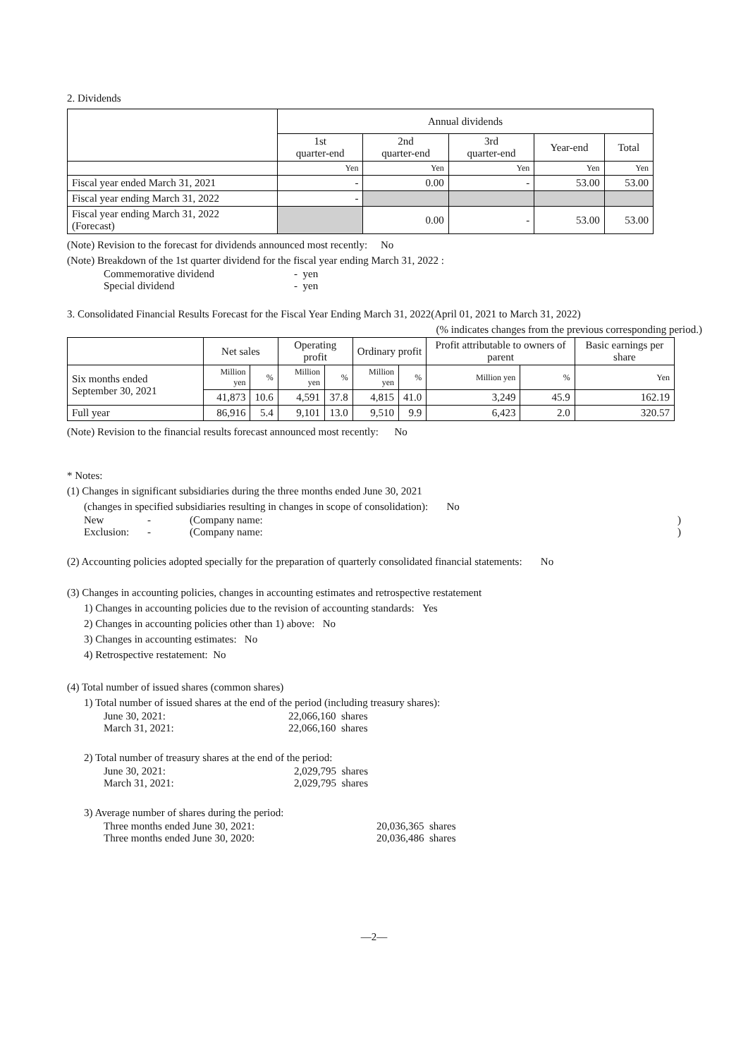2. Dividends
| | Annual dividends | | | | |
| | 1st quarter-end | 2nd quarter-end | 3rd quarter-end | Year-end | Total |
| | Yen | Yen | Yen | Yen | Yen |
| Fiscal year ended March 31, 2021 | - | 0.00 | - | 53.00 | 53.00 |
| Fiscal year ending March 31, 2022 | - | | | | |
| Fiscal year ending March 31, 2022 (Forecast) | | 0.00 | - | 53.00 | 53.00 |
(Note) Revision to the forecast for dividends announced most recently: No
(Note) Breakdown of the 1st quarter dividend for the fiscal year ending March 31, 2022 :
Commemorative dividend - yen
Special dividend - yen
3. Consolidated Financial Results Forecast for the Fiscal Year Ending March 31, 2022(April 01, 2021 to March 31, 2022)
(% indicates changes from the previous corresponding period.)
| | Net sales | | Operating profit | | Ordinary profit | | Profit attributable to owners of parent | | Basic earnings per share |
| Six months ended September 30, 2021 | Million yen | % | Million yen | % | Million yen | % | Million yen | % | Yen |
| | 41,873 | 10.6 | 4,591 | 37.8 | 4,815 | 41.0 | 3,249 | 45.9 | 162.19 |
| Full year | 86,916 | 5.4 | 9,101 | 13.0 | 9,510 | 9.9 | 6,423 | 2.0 | 320.57 |
(Note) Revision to the financial results forecast announced most recently: No
* Notes:
(1) Changes in significant subsidiaries during the three months ended June 30, 2021
(changes in specified subsidiaries resulting in changes in scope of consolidation): No
New - (Company name:)
Exclusion: - (Company name:)
(2) Accounting policies adopted specially for the preparation of quarterly consolidated financial statements: No
(3) Changes in accounting policies, changes in accounting estimates and retrospective restatement
1) Changes in accounting policies due to the revision of accounting standards: Yes
2) Changes in accounting policies other than 1) above: No
3) Changes in accounting estimates: No
4) Retrospective restatement: No
(4) Total number of issued shares (common shares)
1) Total number of issued shares at the end of the period (including treasury shares):
June 30, 2021: 22,066,160 shares
March 31, 2021: 22,066,160 shares
2) Total number of treasury shares at the end of the period:
June 30, 2021: 2,029,795 shares
March 31, 2021: 2,029,795 shares
3) Average number of shares during the period:
Three months ended June 30, 2021: 20,036,365 shares
Three months ended June 30, 2020: 20,036,486 shares
—2—